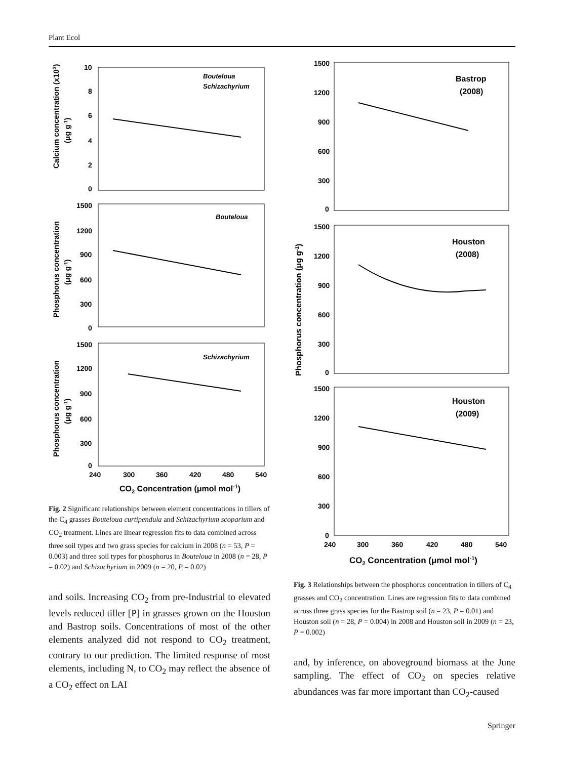Plant Ecol
10
8
6
4
2
0
Bouteloua
Schizachyrium
1500
1200
900
600
300
0
Bouteloua
1500
1200
900
600
300
0
Schizachyrium
240
300
360
420
480
540
CO2 Concentration (μmol mol-1)
Calcium concentration (x103)
(μg g-1)
Phosphorus concentration
(μg g-1)
Phosphorus concentration
(μg g-1)
Fig. 2 Significant relationships between element concentrations in tillers of the C<sub>4</sub> grasses Bouteloua curtipendula and Schizachyrium scoparium and CO<sub>2</sub> treatment. Lines are linear regression fits to data combined across three soil types and two grass species for calcium in 2008 (n = 53, P = 0.003) and three soil types for phosphorus in Bouteloua in 2008 (n = 28, P = 0.02) and Schizachyrium in 2009 (n = 20, P = 0.02)
and soils. Increasing CO<sub>2</sub> from pre-Industrial to elevated levels reduced tiller [P] in grasses grown on the Houston and Bastrop soils. Concentrations of most of the other elements analyzed did not respond to CO<sub>2</sub> treatment, contrary to our prediction. The limited response of most elements, including N, to CO<sub>2</sub> may reflect the absence of a CO<sub>2</sub> effect on LAI
1500
1200
900
600
300
0
Bastrop
(2008)
1500
1200
900
600
300
0
Houston
(2008)
1500
1200
900
600
300
0
Houston
(2009)
240
300
360
420
480
540
CO2 Concentration (μmol mol-1)
Phosphorus concentration (μg g-1)
Fig. 3 Relationships between the phosphorus concentration in tillers of C<sub>4</sub> grasses and CO<sub>2</sub> concentration. Lines are regression fits to data combined across three grass species for the Bastrop soil (n = 23, P = 0.01) and Houston soil (n = 28, P = 0.004) in 2008 and Houston soil in 2009 (n = 23, P = 0.002)
and, by inference, on aboveground biomass at the June sampling. The effect of CO<sub>2</sub> on species relative abundances was far more important than CO<sub>2</sub>-caused
Springer